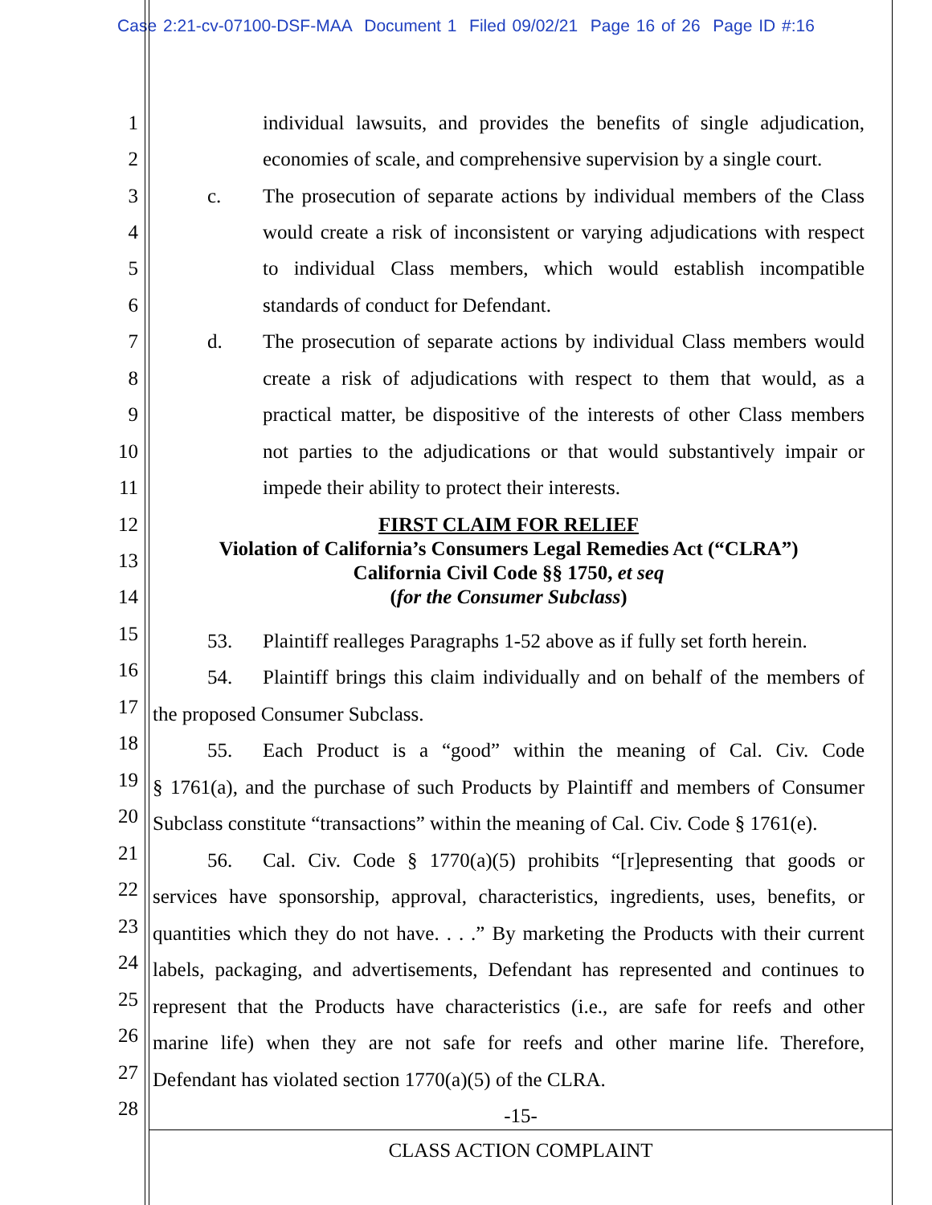Case 2:21-cv-07100-DSF-MAA Document 1 Filed 09/02/21 Page 16 of 26 Page ID #:16
1 individual lawsuits, and provides the benefits of single adjudication,
2 economies of scale, and comprehensive supervision by a single court.
3 c. The prosecution of separate actions by individual members of the Class
4 would create a risk of inconsistent or varying adjudications with respect
5 to individual Class members, which would establish incompatible
6 standards of conduct for Defendant.
7 d. The prosecution of separate actions by individual Class members would
8 create a risk of adjudications with respect to them that would, as a
9 practical matter, be dispositive of the interests of other Class members
10 not parties to the adjudications or that would substantively impair or
11 impede their ability to protect their interests.
12
FIRST CLAIM FOR RELIEF
Violation of California’s Consumers Legal Remedies Act (“CLRA”)
California Civil Code §§ 1750, et seq
(for the Consumer Subclass)
13
14
15
53. Plaintiff realleges Paragraphs 1-52 above as if fully set forth herein.
16
54. Plaintiff brings this claim individually and on behalf of the members of
17
the proposed Consumer Subclass.
18
55. Each Product is a “good” within the meaning of Cal. Civ. Code
19
§ 1761(a), and the purchase of such Products by Plaintiff and members of Consumer
20
Subclass constitute “transactions” within the meaning of Cal. Civ. Code § 1761(e).
21
56. Cal. Civ. Code § 1770(a)(5) prohibits “[r]epresenting that goods or
22
services have sponsorship, approval, characteristics, ingredients, uses, benefits, or
23
quantities which they do not have. . . .” By marketing the Products with their current
24
labels, packaging, and advertisements, Defendant has represented and continues to
25
represent that the Products have characteristics (i.e., are safe for reefs and other
26
marine life) when they are not safe for reefs and other marine life. Therefore,
27
Defendant has violated section 1770(a)(5) of the CLRA.
28
-15-
CLASS ACTION COMPLAINT